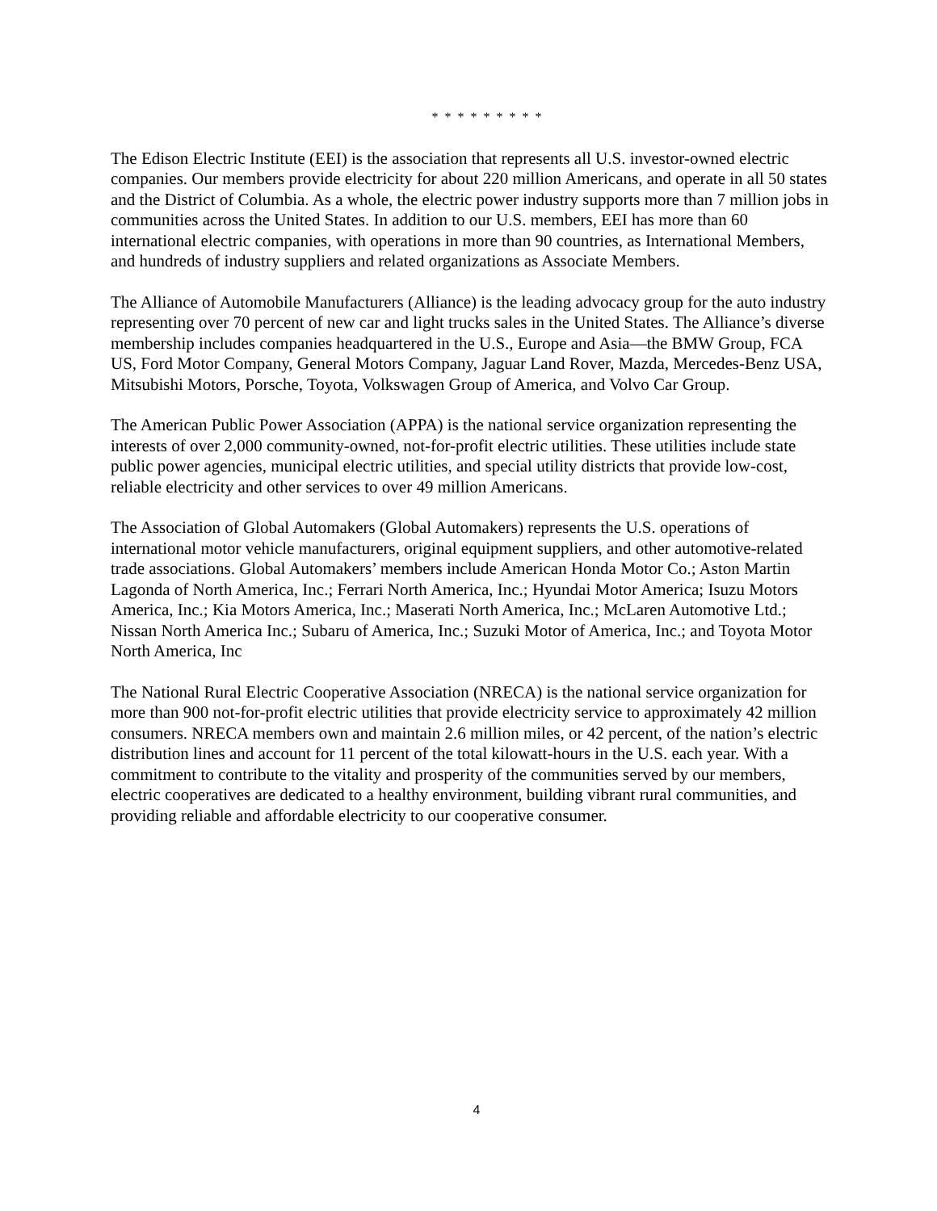* * * * * * * * *
The Edison Electric Institute (EEI) is the association that represents all U.S. investor-owned electric companies. Our members provide electricity for about 220 million Americans, and operate in all 50 states and the District of Columbia. As a whole, the electric power industry supports more than 7 million jobs in communities across the United States. In addition to our U.S. members, EEI has more than 60 international electric companies, with operations in more than 90 countries, as International Members, and hundreds of industry suppliers and related organizations as Associate Members.
The Alliance of Automobile Manufacturers (Alliance) is the leading advocacy group for the auto industry representing over 70 percent of new car and light trucks sales in the United States. The Alliance’s diverse membership includes companies headquartered in the U.S., Europe and Asia—the BMW Group, FCA US, Ford Motor Company, General Motors Company, Jaguar Land Rover, Mazda, Mercedes-Benz USA, Mitsubishi Motors, Porsche, Toyota, Volkswagen Group of America, and Volvo Car Group.
The American Public Power Association (APPA) is the national service organization representing the interests of over 2,000 community-owned, not-for-profit electric utilities. These utilities include state public power agencies, municipal electric utilities, and special utility districts that provide low-cost, reliable electricity and other services to over 49 million Americans.
The Association of Global Automakers (Global Automakers) represents the U.S. operations of international motor vehicle manufacturers, original equipment suppliers, and other automotive-related trade associations. Global Automakers’ members include American Honda Motor Co.; Aston Martin Lagonda of North America, Inc.; Ferrari North America, Inc.; Hyundai Motor America; Isuzu Motors America, Inc.; Kia Motors America, Inc.; Maserati North America, Inc.; McLaren Automotive Ltd.; Nissan North America Inc.; Subaru of America, Inc.; Suzuki Motor of America, Inc.; and Toyota Motor North America, Inc
The National Rural Electric Cooperative Association (NRECA) is the national service organization for more than 900 not-for-profit electric utilities that provide electricity service to approximately 42 million consumers. NRECA members own and maintain 2.6 million miles, or 42 percent, of the nation’s electric distribution lines and account for 11 percent of the total kilowatt-hours in the U.S. each year. With a commitment to contribute to the vitality and prosperity of the communities served by our members, electric cooperatives are dedicated to a healthy environment, building vibrant rural communities, and providing reliable and affordable electricity to our cooperative consumer.
4